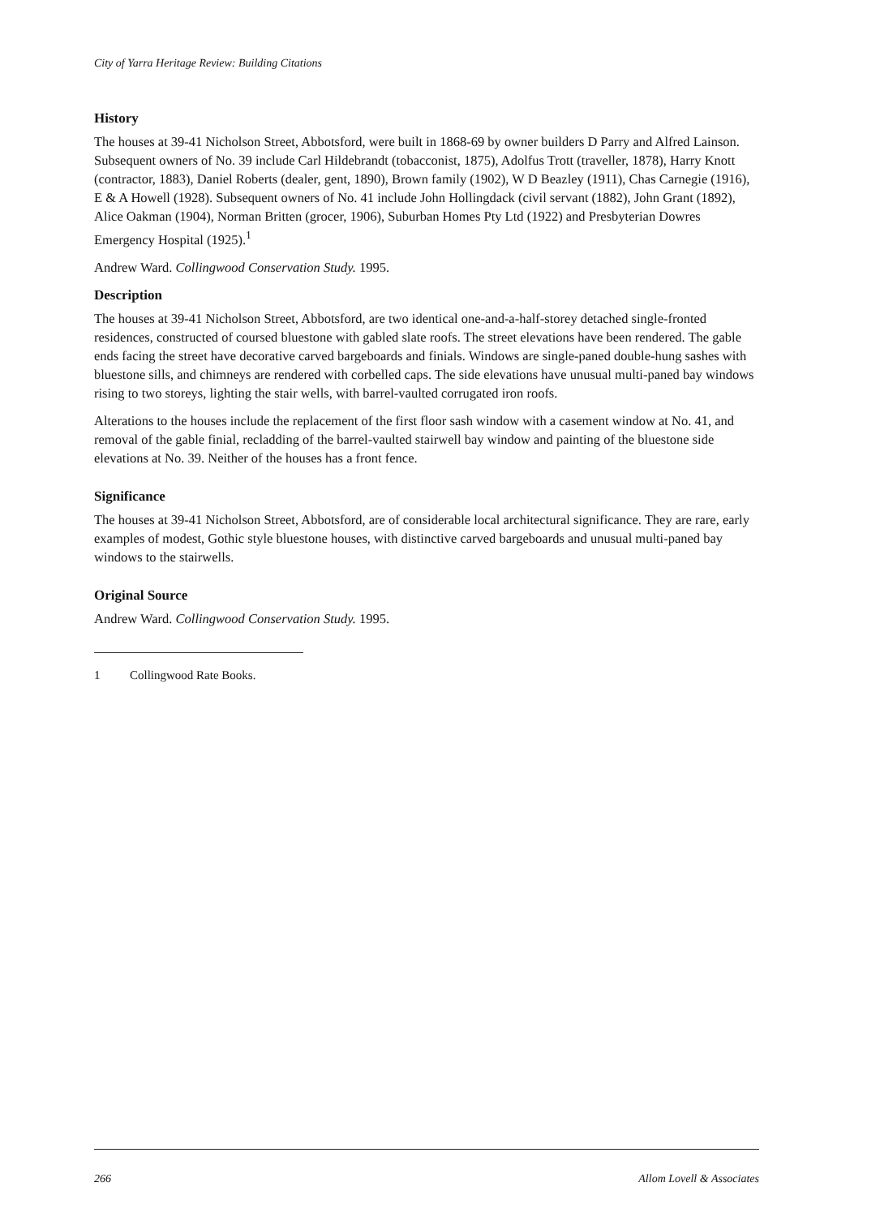City of Yarra Heritage Review: Building Citations
History
The houses at 39-41 Nicholson Street, Abbotsford, were built in 1868-69 by owner builders D Parry and Alfred Lainson. Subsequent owners of No. 39 include Carl Hildebrandt (tobacconist, 1875), Adolfus Trott (traveller, 1878), Harry Knott (contractor, 1883), Daniel Roberts (dealer, gent, 1890), Brown family (1902), W D Beazley (1911), Chas Carnegie (1916), E & A Howell (1928). Subsequent owners of No. 41 include John Hollingdack (civil servant (1882), John Grant (1892), Alice Oakman (1904), Norman Britten (grocer, 1906), Suburban Homes Pty Ltd (1922) and Presbyterian Dowres Emergency Hospital (1925).<sup>1</sup>
Andrew Ward. Collingwood Conservation Study. 1995.
Description
The houses at 39-41 Nicholson Street, Abbotsford, are two identical one-and-a-half-storey detached single-fronted residences, constructed of coursed bluestone with gabled slate roofs. The street elevations have been rendered. The gable ends facing the street have decorative carved bargeboards and finials. Windows are single-paned double-hung sashes with bluestone sills, and chimneys are rendered with corbelled caps. The side elevations have unusual multi-paned bay windows rising to two storeys, lighting the stair wells, with barrel-vaulted corrugated iron roofs.
Alterations to the houses include the replacement of the first floor sash window with a casement window at No. 41, and removal of the gable finial, recladding of the barrel-vaulted stairwell bay window and painting of the bluestone side elevations at No. 39. Neither of the houses has a front fence.
Significance
The houses at 39-41 Nicholson Street, Abbotsford, are of considerable local architectural significance. They are rare, early examples of modest, Gothic style bluestone houses, with distinctive carved bargeboards and unusual multi-paned bay windows to the stairwells.
Original Source
Andrew Ward. Collingwood Conservation Study. 1995.
1 Collingwood Rate Books.
266 Allom Lovell & Associates